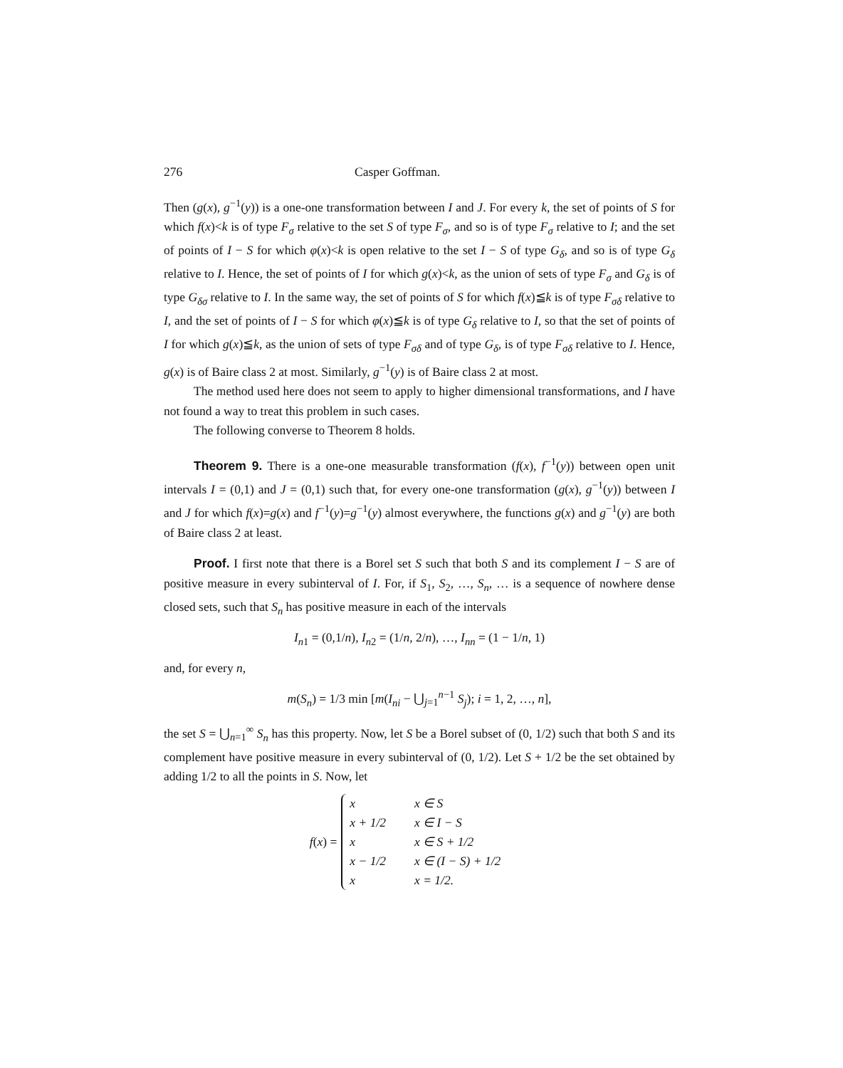276 Casper Goffman.
Then (g(x), g<sup>−1</sup>(y)) is a one-one transformation between I and J. For every k, the set of points of S for which f(x)<k is of type F<sub>σ</sub> relative to the set S of type F<sub>σ</sub>, and so is of type F<sub>σ</sub> relative to I; and the set of points of I − S for which φ(x)<k is open relative to the set I − S of type G<sub>δ</sub>, and so is of type G<sub>δ</sub> relative to I. Hence, the set of points of I for which g(x)<k, as the union of sets of type F<sub>σ</sub> and G<sub>δ</sub> is of type G<sub>δσ</sub> relative to I. In the same way, the set of points of S for which f(x)≦k is of type F<sub>σδ</sub> relative to I, and the set of points of I − S for which φ(x)≦k is of type G<sub>δ</sub> relative to I, so that the set of points of I for which g(x)≦k, as the union of sets of type F<sub>σδ</sub> and of type G<sub>δ</sub>, is of type F<sub>σδ</sub> relative to I. Hence, g(x) is of Baire class 2 at most. Similarly, g<sup>−1</sup>(y) is of Baire class 2 at most.
The method used here does not seem to apply to higher dimensional transformations, and I have not found a way to treat this problem in such cases.
The following converse to Theorem 8 holds.
Theorem 9. There is a one-one measurable transformation (f(x), f<sup>−1</sup>(y)) between open unit intervals I = (0,1) and J = (0,1) such that, for every one-one transformation (g(x), g<sup>−1</sup>(y)) between I and J for which f(x)=g(x) and f<sup>−1</sup>(y)=g<sup>−1</sup>(y) almost everywhere, the functions g(x) and g<sup>−1</sup>(y) are both of Baire class 2 at least.
Proof. I first note that there is a Borel set S such that both S and its complement I − S are of positive measure in every subinterval of I. For, if S<sub>1</sub>, S<sub>2</sub>, …, S<sub>n</sub>, … is a sequence of nowhere dense closed sets, such that S<sub>n</sub> has positive measure in each of the intervals
I<sub>n1</sub> = (0,1/n), I<sub>n2</sub> = (1/n, 2/n), …, I<sub>nn</sub> = (1 − 1/n, 1)
and, for every n,
m(S<sub>n</sub>) = 1/3 min [m(I<sub>ni</sub> − ⋃<sub>j=1</sub><sup>n−1</sup> S<sub>j</sub>); i = 1, 2, …, n],
the set S = ⋃<sub>n=1</sub><sup>∞</sup> S<sub>n</sub> has this property. Now, let S be a Borel subset of (0, 1/2) such that both S and its complement have positive measure in every subinterval of (0, 1/2). Let S + 1/2 be the set obtained by adding 1/2 to all the points in S. Now, let
f(x) =
| x | x ∈ S |
| x + 1/2 | x ∈ I − S |
| x | x ∈ S + 1/2 |
| x − 1/2 | x ∈ (I − S) + 1/2 |
| x | x = 1/2. |